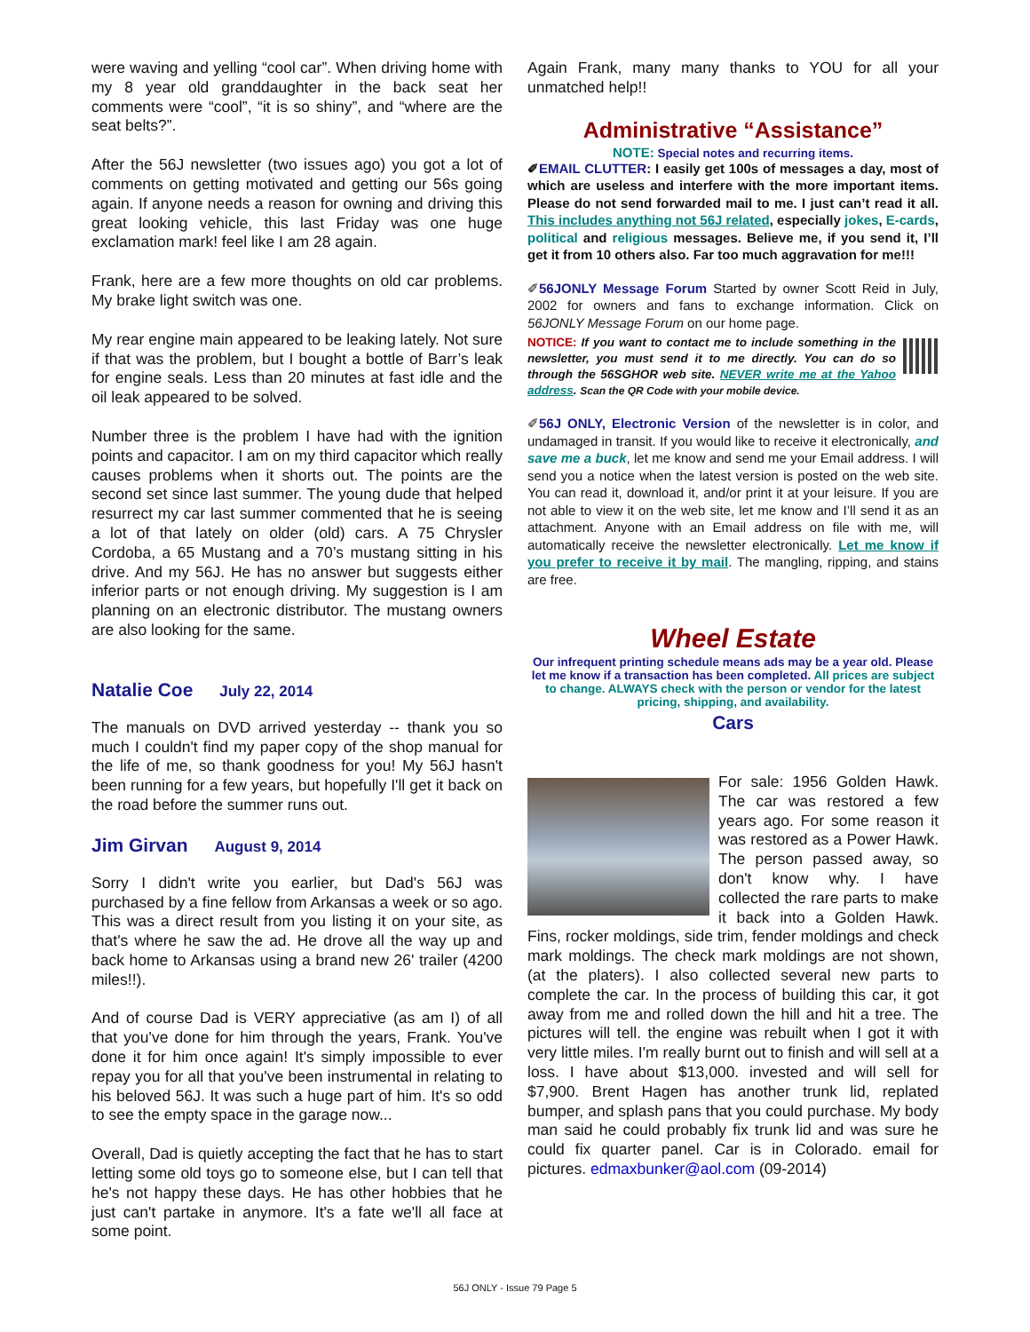were waving and yelling “cool car”. When driving home with my 8 year old granddaughter in the back seat her comments were “cool”, “it is so shiny”, and “where are the seat belts?”.
After the 56J newsletter (two issues ago) you got a lot of comments on getting motivated and getting our 56s going again. If anyone needs a reason for owning and driving this great looking vehicle, this last Friday was one huge exclamation mark! feel like I am 28 again.
Frank, here are a few more thoughts on old car problems. My brake light switch was one.
My rear engine main appeared to be leaking lately. Not sure if that was the problem, but I bought a bottle of Barr’s leak for engine seals. Less than 20 minutes at fast idle and the oil leak appeared to be solved.
Number three is the problem I have had with the ignition points and capacitor. I am on my third capacitor which really causes problems when it shorts out. The points are the second set since last summer. The young dude that helped resurrect my car last summer commented that he is seeing a lot of that lately on older (old) cars. A 75 Chrysler Cordoba, a 65 Mustang and a 70’s mustang sitting in his drive. And my 56J. He has no answer but suggests either inferior parts or not enough driving. My suggestion is I am planning on an electronic distributor. The mustang owners are also looking for the same.
Natalie Coe July 22, 2014
The manuals on DVD arrived yesterday -- thank you so much I couldn't find my paper copy of the shop manual for the life of me, so thank goodness for you! My 56J hasn't been running for a few years, but hopefully I'll get it back on the road before the summer runs out.
Jim Girvan August 9, 2014
Sorry I didn't write you earlier, but Dad's 56J was purchased by a fine fellow from Arkansas a week or so ago. This was a direct result from you listing it on your site, as that's where he saw the ad. He drove all the way up and back home to Arkansas using a brand new 26' trailer (4200 miles!!).
And of course Dad is VERY appreciative (as am I) of all that you've done for him through the years, Frank. You've done it for him once again! It's simply impossible to ever repay you for all that you've been instrumental in relating to his beloved 56J. It was such a huge part of him. It's so odd to see the empty space in the garage now...
Overall, Dad is quietly accepting the fact that he has to start letting some old toys go to someone else, but I can tell that he's not happy these days. He has other hobbies that he just can't partake in anymore. It's a fate we'll all face at some point.
Again Frank, many many thanks to YOU for all your unmatched help!!
Administrative “Assistance”
NOTE: Special notes and recurring items.
✐EMAIL CLUTTER: I easily get 100s of messages a day, most of which are useless and interfere with the more important items. Please do not send forwarded mail to me. I just can’t read it all. This includes anything not 56J related, especially jokes, E-cards, political and religious messages. Believe me, if you send it, I’ll get it from 10 others also. Far too much aggravation for me!!!
✐56JONLY Message Forum Started by owner Scott Reid in July, 2002 for owners and fans to exchange information. Click on 56JONLY Message Forum on our home page.
NOTICE: If you want to contact me to include something in the newsletter, you must send it to me directly. You can do so through the 56SGHOR web site. NEVER write me at the Yahoo address. Scan the QR Code with your mobile device.
✐56J ONLY, Electronic Version of the newsletter is in color, and undamaged in transit. If you would like to receive it electronically, and save me a buck, let me know and send me your Email address. I will send you a notice when the latest version is posted on the web site. You can read it, download it, and/or print it at your leisure. If you are not able to view it on the web site, let me know and I’ll send it as an attachment. Anyone with an Email address on file with me, will automatically receive the newsletter electronically. Let me know if you prefer to receive it by mail. The mangling, ripping, and stains are free.
Wheel Estate
Our infrequent printing schedule means ads may be a year old. Please let me know if a transaction has been completed. All prices are subject to change. ALWAYS check with the person or vendor for the latest pricing, shipping, and availability.
Cars
For sale: 1956 Golden Hawk. The car was restored a few years ago. For some reason it was restored as a Power Hawk. The person passed away, so don't know why. I have collected the rare parts to make it back into a Golden Hawk. Fins, rocker moldings, side trim, fender moldings and check mark moldings. The check mark moldings are not shown, (at the platers). I also collected several new parts to complete the car. In the process of building this car, it got away from me and rolled down the hill and hit a tree. The pictures will tell. the engine was rebuilt when I got it with very little miles. I'm really burnt out to finish and will sell at a loss. I have about $13,000. invested and will sell for $7,900. Brent Hagen has another trunk lid, replated bumper, and splash pans that you could purchase. My body man said he could probably fix trunk lid and was sure he could fix quarter panel. Car is in Colorado. email for pictures. edmaxbunker@aol.com (09-2014)
56J ONLY - Issue 79 Page 5